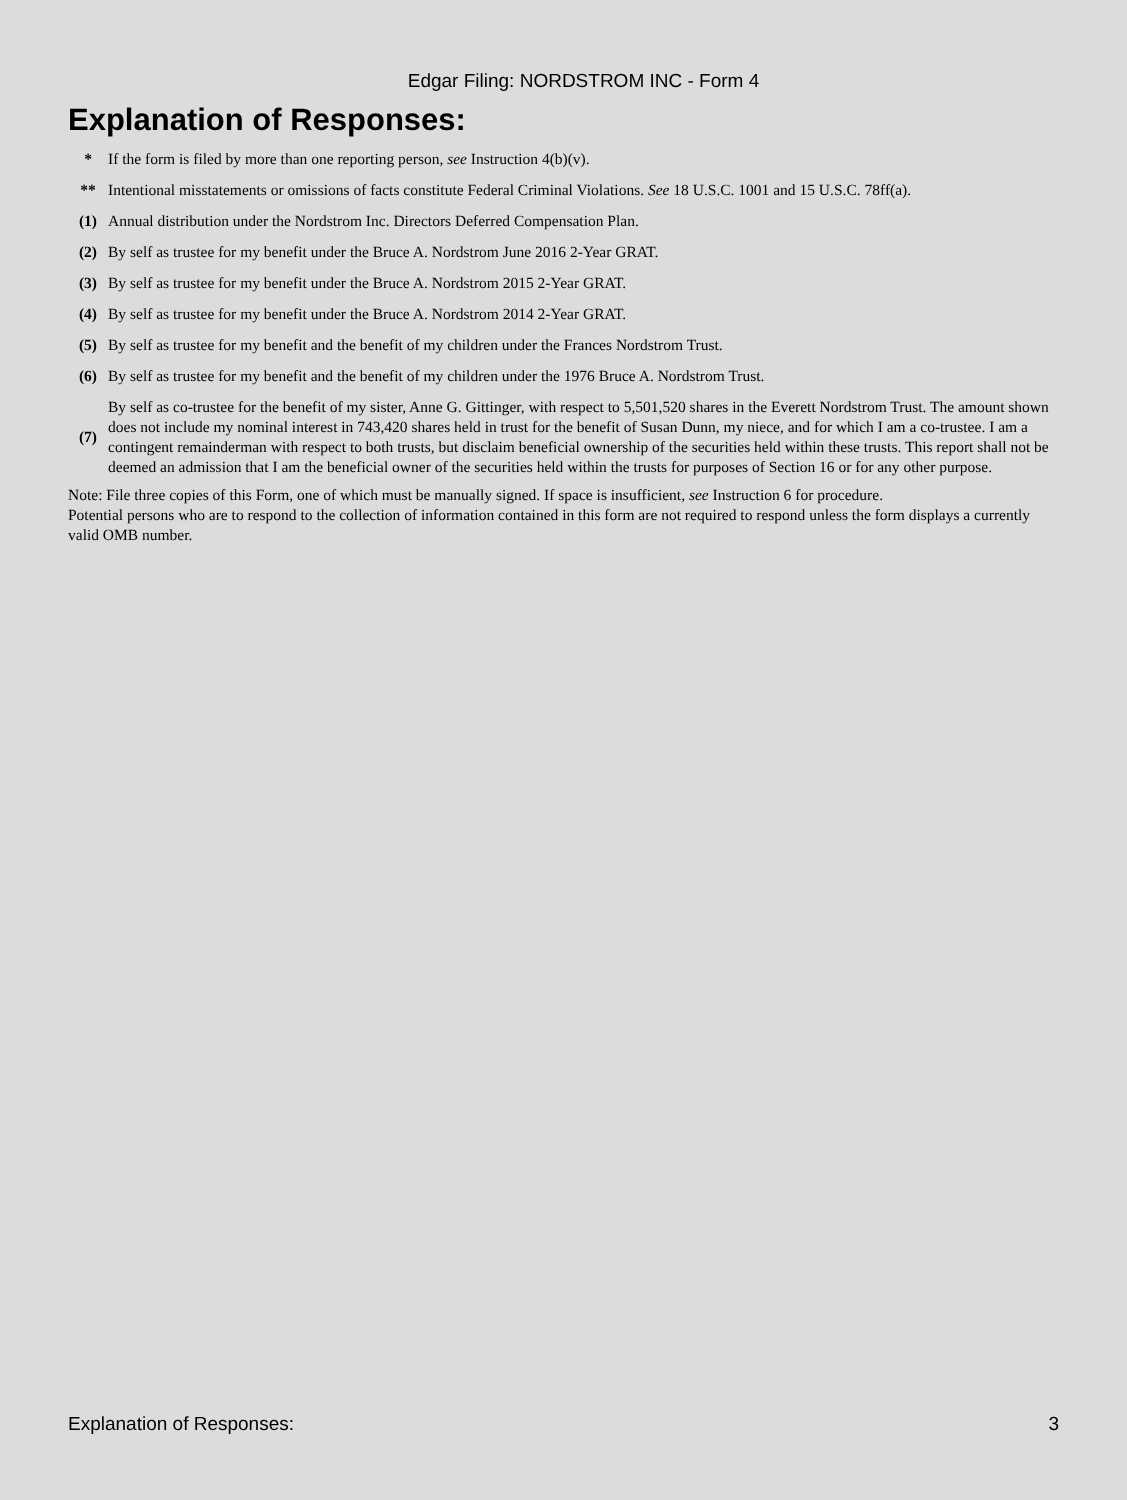Edgar Filing: NORDSTROM INC - Form 4
Explanation of Responses:
| * | If the form is filed by more than one reporting person, see Instruction 4(b)(v). |
| ** | Intentional misstatements or omissions of facts constitute Federal Criminal Violations. See 18 U.S.C. 1001 and 15 U.S.C. 78ff(a). |
| (1) | Annual distribution under the Nordstrom Inc. Directors Deferred Compensation Plan. |
| (2) | By self as trustee for my benefit under the Bruce A. Nordstrom June 2016 2-Year GRAT. |
| (3) | By self as trustee for my benefit under the Bruce A. Nordstrom 2015 2-Year GRAT. |
| (4) | By self as trustee for my benefit under the Bruce A. Nordstrom 2014 2-Year GRAT. |
| (5) | By self as trustee for my benefit and the benefit of my children under the Frances Nordstrom Trust. |
| (6) | By self as trustee for my benefit and the benefit of my children under the 1976 Bruce A. Nordstrom Trust. |
| (7) | By self as co-trustee for the benefit of my sister, Anne G. Gittinger, with respect to 5,501,520 shares in the Everett Nordstrom Trust. The amount shown does not include my nominal interest in 743,420 shares held in trust for the benefit of Susan Dunn, my niece, and for which I am a co-trustee. I am a contingent remainderman with respect to both trusts, but disclaim beneficial ownership of the securities held within these trusts. This report shall not be deemed an admission that I am the beneficial owner of the securities held within the trusts for purposes of Section 16 or for any other purpose. |
Note: File three copies of this Form, one of which must be manually signed. If space is insufficient, see Instruction 6 for procedure.
Potential persons who are to respond to the collection of information contained in this form are not required to respond unless the form displays a currently valid OMB number.
Explanation of Responses: 3